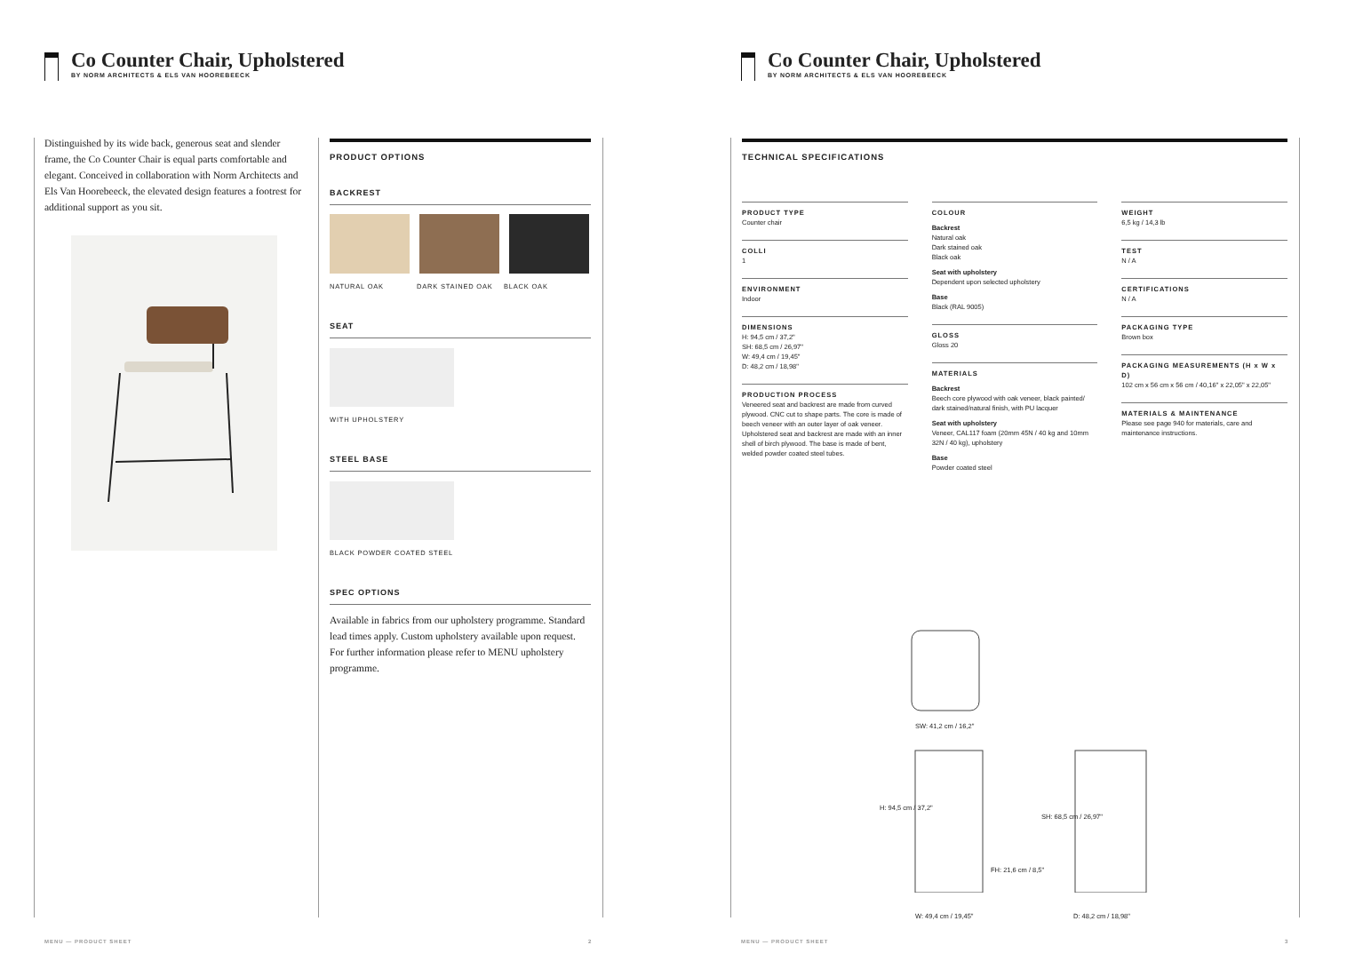Co Counter Chair, Upholstered
BY NORM ARCHITECTS & ELS VAN HOOREBEECK
Distinguished by its wide back, generous seat and slender frame, the Co Counter Chair is equal parts comfortable and elegant. Conceived in collaboration with Norm Architects and Els Van Hoorebeeck, the elevated design features a footrest for additional support as you sit.
PRODUCT OPTIONS
BACKREST
NATURAL OAK DARK STAINED OAK BLACK OAK
SEAT
WITH UPHOLSTERY
STEEL BASE
BLACK POWDER COATED STEEL
SPEC OPTIONS
Available in fabrics from our upholstery programme. Standard lead times apply. Custom upholstery available upon request. For further information please refer to MENU upholstery programme.
MENU — PRODUCT SHEET 2
Co Counter Chair, Upholstered
BY NORM ARCHITECTS & ELS VAN HOOREBEECK
MENU — PRODUCT SHEET 3
TECHNICAL SPECIFICATIONS
PRODUCT TYPE
Counter chair
COLLI
1
ENVIRONMENT
Indoor
DIMENSIONS
H: 94,5 cm / 37,2"
SH: 68,5 cm / 26,97"
W: 49,4 cm / 19,45"
D: 48,2 cm / 18,98"
PRODUCTION PROCESS
Veneered seat and backrest are made from curved plywood. CNC cut to shape parts. The core is made of beech veneer with an outer layer of oak veneer. Upholstered seat and backrest are made with an inner shell of birch plywood. The base is made of bent, welded powder coated steel tubes.
COLOUR
Backrest
Natural oak
Dark stained oak
Black oak
Seat with upholstery
Dependent upon selected upholstery
Base
Black (RAL 9005)
GLOSS
Gloss 20
MATERIALS
Backrest
Beech core plywood with oak veneer, black painted/ dark stained/natural finish, with PU lacquer
Seat with upholstery
Veneer, CAL117 foam (20mm 45N / 40 kg and 10mm 32N / 40 kg), upholstery
Base
Powder coated steel
WEIGHT
6,5 kg / 14,3 lb
TEST
N / A
CERTIFICATIONS
N / A
PACKAGING TYPE
Brown box
PACKAGING MEASUREMENTS (H x W x D)
102 cm x 56 cm x 56 cm / 40,16" x 22,05" x 22,05"
MATERIALS & MAINTENANCE
Please see page 940 for materials, care and maintenance instructions.
SW: 41,2 cm / 16,2"
W: 49,4 cm / 19,45" D: 48,2 cm / 18,98"
H: 94,5 cm / 37,2"
FH: 21,6 cm / 8,5"
SH: 68,5 cm / 26,97"